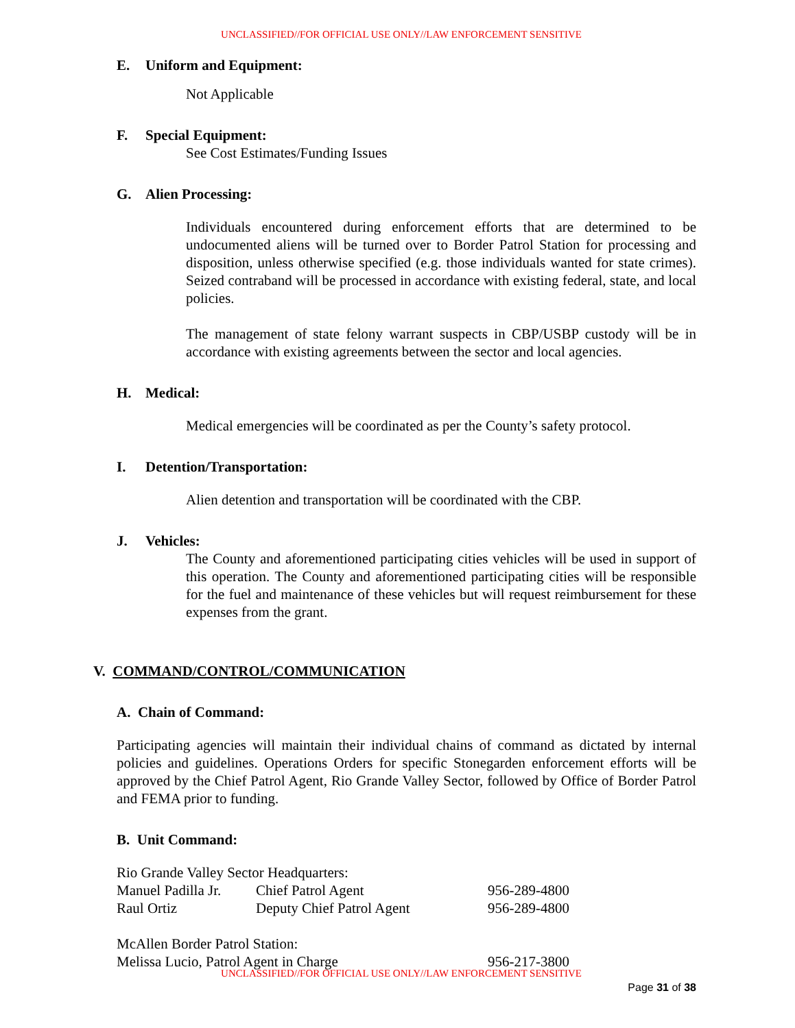UNCLASSIFIED//FOR OFFICIAL USE ONLY//LAW ENFORCEMENT SENSITIVE
E. Uniform and Equipment:
Not Applicable
F. Special Equipment:
See Cost Estimates/Funding Issues
G. Alien Processing:
Individuals encountered during enforcement efforts that are determined to be undocumented aliens will be turned over to Border Patrol Station for processing and disposition, unless otherwise specified (e.g. those individuals wanted for state crimes). Seized contraband will be processed in accordance with existing federal, state, and local policies.
The management of state felony warrant suspects in CBP/USBP custody will be in accordance with existing agreements between the sector and local agencies.
H. Medical:
Medical emergencies will be coordinated as per the County’s safety protocol.
I. Detention/Transportation:
Alien detention and transportation will be coordinated with the CBP.
J. Vehicles:
The County and aforementioned participating cities vehicles will be used in support of this operation. The County and aforementioned participating cities will be responsible for the fuel and maintenance of these vehicles but will request reimbursement for these expenses from the grant.
V. COMMAND/CONTROL/COMMUNICATION
A. Chain of Command:
Participating agencies will maintain their individual chains of command as dictated by internal policies and guidelines. Operations Orders for specific Stonegarden enforcement efforts will be approved by the Chief Patrol Agent, Rio Grande Valley Sector, followed by Office of Border Patrol and FEMA prior to funding.
B. Unit Command:
Rio Grande Valley Sector Headquarters:
Manuel Padilla Jr.
Chief Patrol Agent 956-289-4800
Raul Ortiz Deputy Chief Patrol Agent 956-289-4800
McAllen Border Patrol Station:
Melissa Lucio, Patrol Agent in Charge 956-217-3800
UNCLASSIFIED//FOR OFFICIAL USE ONLY//LAW ENFORCEMENT SENSITIVE
Page 31 of 38